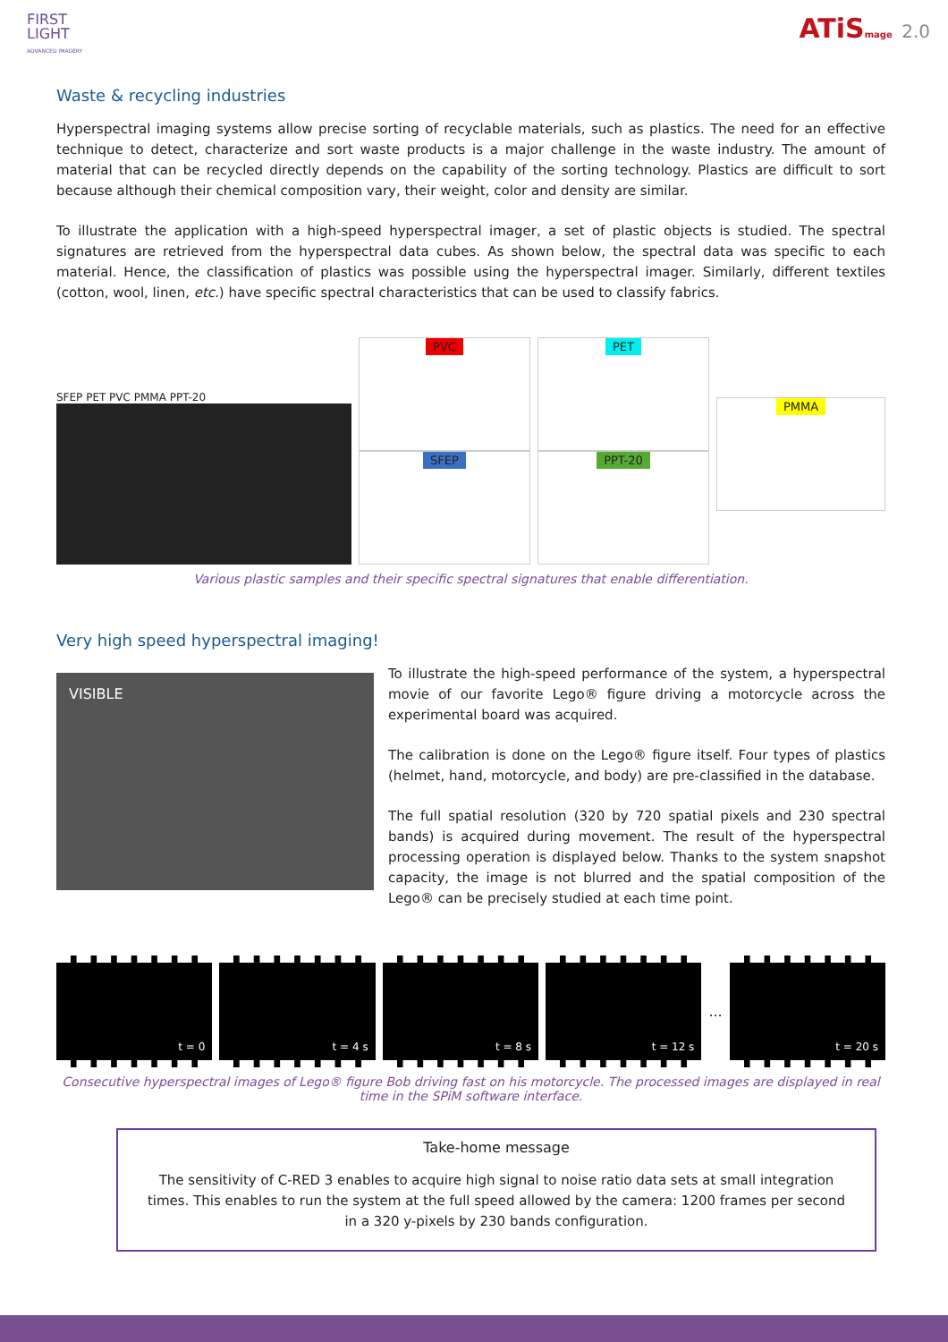FIRST
LIGHT
ADVANCED IMAGERY
ATiSmage 2.0
Waste & recycling industries
Hyperspectral imaging systems allow precise sorting of recyclable materials, such as plastics. The need for an effective technique to detect, characterize and sort waste products is a major challenge in the waste industry. The amount of material that can be recycled directly depends on the capability of the sorting technology. Plastics are difficult to sort because although their chemical composition vary, their weight, color and density are similar.
To illustrate the application with a high-speed hyperspectral imager, a set of plastic objects is studied. The spectral signatures are retrieved from the hyperspectral data cubes. As shown below, the spectral data was specific to each material. Hence, the classification of plastics was possible using the hyperspectral imager. Similarly, different textiles (cotton, wool, linen, etc.) have specific spectral characteristics that can be used to classify fabrics.
SFEP PET PVC PMMA PPT-20
PVC
SFEP
PET
PPT-20
PMMA
Various plastic samples and their specific spectral signatures that enable differentiation.
Very high speed hyperspectral imaging!
VISIBLE
To illustrate the high-speed performance of the system, a hyperspectral movie of our favorite Lego® figure driving a motorcycle across the experimental board was acquired.
The calibration is done on the Lego® figure itself. Four types of plastics (helmet, hand, motorcycle, and body) are pre-classified in the database.
The full spatial resolution (320 by 720 spatial pixels and 230 spectral bands) is acquired during movement. The result of the hyperspectral processing operation is displayed below. Thanks to the system snapshot capacity, the image is not blurred and the spatial composition of the Lego® can be precisely studied at each time point.
t = 0 t = 4 s t = 8 s t = 12 s
...
t = 20 s
Consecutive hyperspectral images of Lego® figure Bob driving fast on his motorcycle. The processed images are displayed in real time in the SPiM software interface.
Take-home message
The sensitivity of C-RED 3 enables to acquire high signal to noise ratio data sets at small integration times. This enables to run the system at the full speed allowed by the camera: 1200 frames per second in a 320 y-pixels by 230 bands configuration.